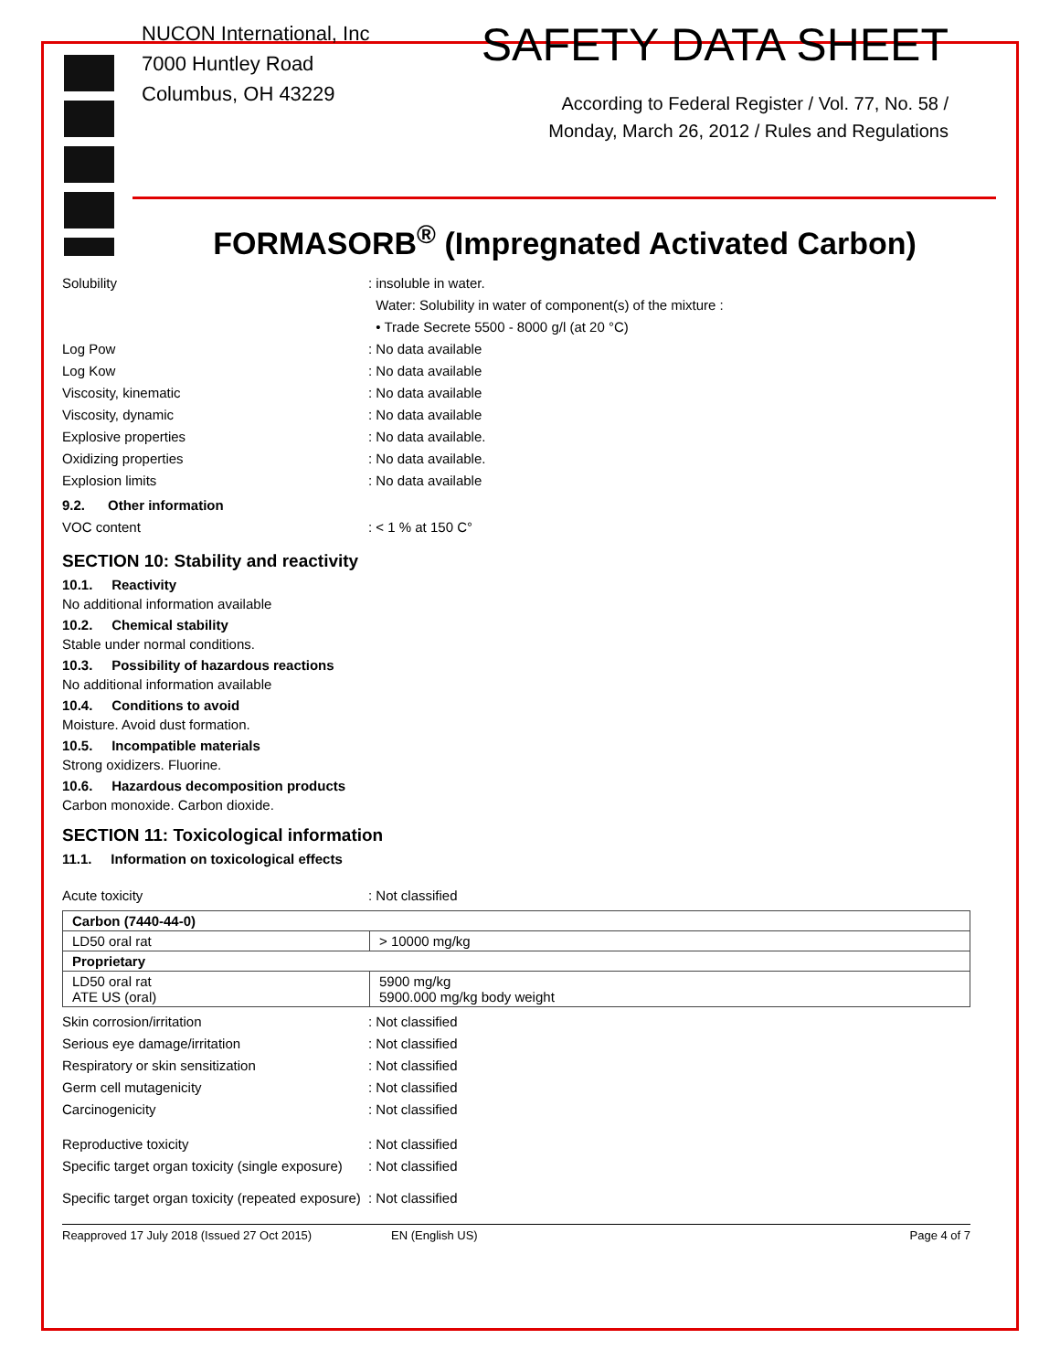NUCON International, Inc
7000 Huntley Road
Columbus, OH 43229
SAFETY DATA SHEET
According to Federal Register / Vol. 77, No. 58 /
Monday, March 26, 2012 / Rules and Regulations
FORMASORB<sup>®</sup> (Impregnated Activated Carbon)
Solubility : insoluble in water.
Water: Solubility in water of component(s) of the mixture :
• Trade Secrete 5500 - 8000 g/l (at 20 °C)
Log Pow : No data available
Log Kow : No data available
Viscosity, kinematic : No data available
Viscosity, dynamic : No data available
Explosive properties : No data available.
Oxidizing properties : No data available.
Explosion limits : No data available
9.2. Other information
VOC content : < 1 % at 150 C°
SECTION 10: Stability and reactivity
10.1. Reactivity
No additional information available
10.2. Chemical stability
Stable under normal conditions.
10.3. Possibility of hazardous reactions
No additional information available
10.4. Conditions to avoid
Moisture. Avoid dust formation.
10.5. Incompatible materials
Strong oxidizers. Fluorine.
10.6. Hazardous decomposition products
Carbon monoxide. Carbon dioxide.
SECTION 11: Toxicological information
11.1. Information on toxicological effects
Acute toxicity : Not classified
| Carbon (7440-44-0) | |
| LD50 oral rat | > 10000 mg/kg |
| Proprietary | |
| LD50 oral rat ATE US (oral) | 5900 mg/kg 5900.000 mg/kg body weight |
Skin corrosion/irritation : Not classified
Serious eye damage/irritation : Not classified
Respiratory or skin sensitization : Not classified
Germ cell mutagenicity : Not classified
Carcinogenicity : Not classified
Reproductive toxicity : Not classified
Specific target organ toxicity (single exposure)
: Not classified
Specific target organ toxicity (repeated exposure)
: Not classified
Reapproved 17 July 2018 (Issued 27 Oct 2015) EN (English US) Page 4 of 7